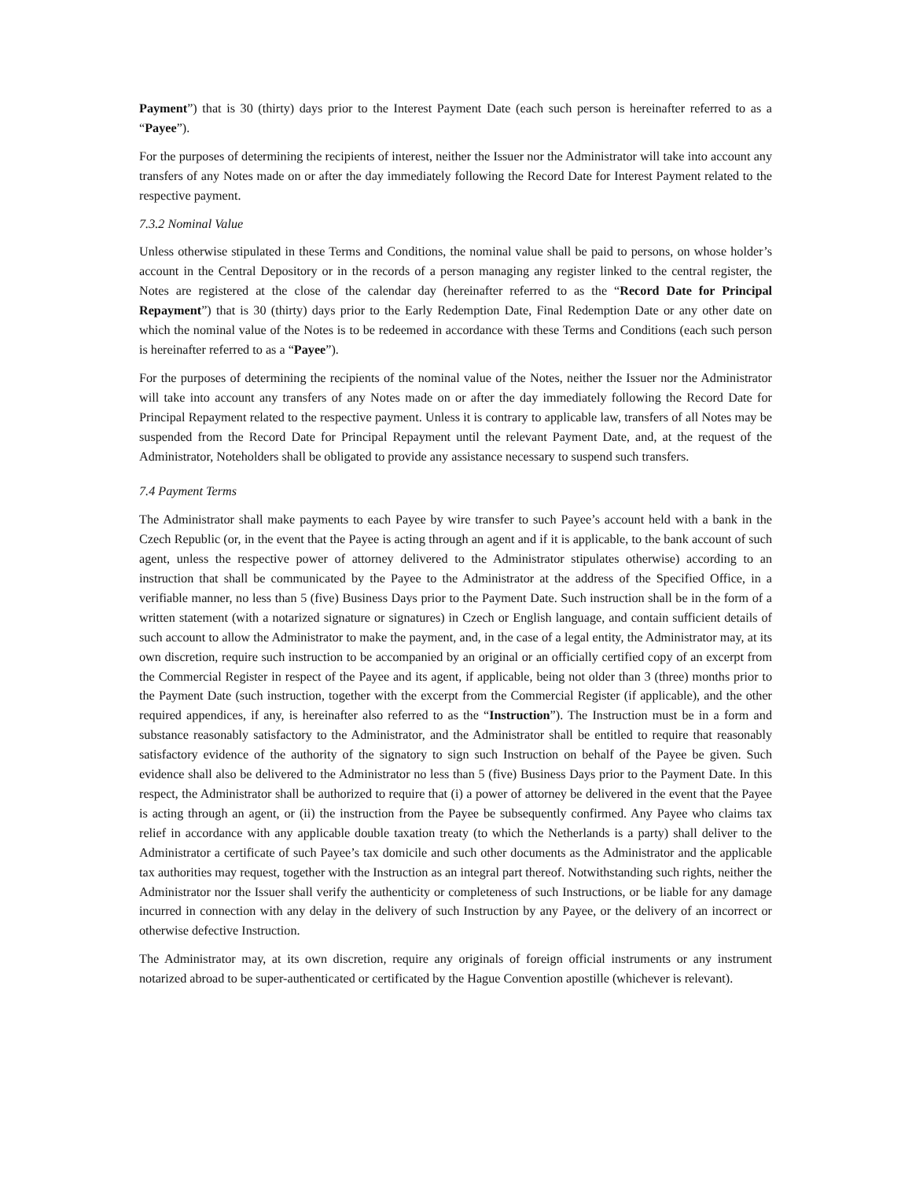Payment”) that is 30 (thirty) days prior to the Interest Payment Date (each such person is hereinafter referred to as a “Payee”).
For the purposes of determining the recipients of interest, neither the Issuer nor the Administrator will take into account any transfers of any Notes made on or after the day immediately following the Record Date for Interest Payment related to the respective payment.
7.3.2 Nominal Value
Unless otherwise stipulated in these Terms and Conditions, the nominal value shall be paid to persons, on whose holder’s account in the Central Depository or in the records of a person managing any register linked to the central register, the Notes are registered at the close of the calendar day (hereinafter referred to as the “Record Date for Principal Repayment”) that is 30 (thirty) days prior to the Early Redemption Date, Final Redemption Date or any other date on which the nominal value of the Notes is to be redeemed in accordance with these Terms and Conditions (each such person is hereinafter referred to as a “Payee”).
For the purposes of determining the recipients of the nominal value of the Notes, neither the Issuer nor the Administrator will take into account any transfers of any Notes made on or after the day immediately following the Record Date for Principal Repayment related to the respective payment. Unless it is contrary to applicable law, transfers of all Notes may be suspended from the Record Date for Principal Repayment until the relevant Payment Date, and, at the request of the Administrator, Noteholders shall be obligated to provide any assistance necessary to suspend such transfers.
7.4 Payment Terms
The Administrator shall make payments to each Payee by wire transfer to such Payee’s account held with a bank in the Czech Republic (or, in the event that the Payee is acting through an agent and if it is applicable, to the bank account of such agent, unless the respective power of attorney delivered to the Administrator stipulates otherwise) according to an instruction that shall be communicated by the Payee to the Administrator at the address of the Specified Office, in a verifiable manner, no less than 5 (five) Business Days prior to the Payment Date. Such instruction shall be in the form of a written statement (with a notarized signature or signatures) in Czech or English language, and contain sufficient details of such account to allow the Administrator to make the payment, and, in the case of a legal entity, the Administrator may, at its own discretion, require such instruction to be accompanied by an original or an officially certified copy of an excerpt from the Commercial Register in respect of the Payee and its agent, if applicable, being not older than 3 (three) months prior to the Payment Date (such instruction, together with the excerpt from the Commercial Register (if applicable), and the other required appendices, if any, is hereinafter also referred to as the “Instruction”). The Instruction must be in a form and substance reasonably satisfactory to the Administrator, and the Administrator shall be entitled to require that reasonably satisfactory evidence of the authority of the signatory to sign such Instruction on behalf of the Payee be given. Such evidence shall also be delivered to the Administrator no less than 5 (five) Business Days prior to the Payment Date. In this respect, the Administrator shall be authorized to require that (i) a power of attorney be delivered in the event that the Payee is acting through an agent, or (ii) the instruction from the Payee be subsequently confirmed. Any Payee who claims tax relief in accordance with any applicable double taxation treaty (to which the Netherlands is a party) shall deliver to the Administrator a certificate of such Payee’s tax domicile and such other documents as the Administrator and the applicable tax authorities may request, together with the Instruction as an integral part thereof. Notwithstanding such rights, neither the Administrator nor the Issuer shall verify the authenticity or completeness of such Instructions, or be liable for any damage incurred in connection with any delay in the delivery of such Instruction by any Payee, or the delivery of an incorrect or otherwise defective Instruction.
The Administrator may, at its own discretion, require any originals of foreign official instruments or any instrument notarized abroad to be super-authenticated or certificated by the Hague Convention apostille (whichever is relevant).